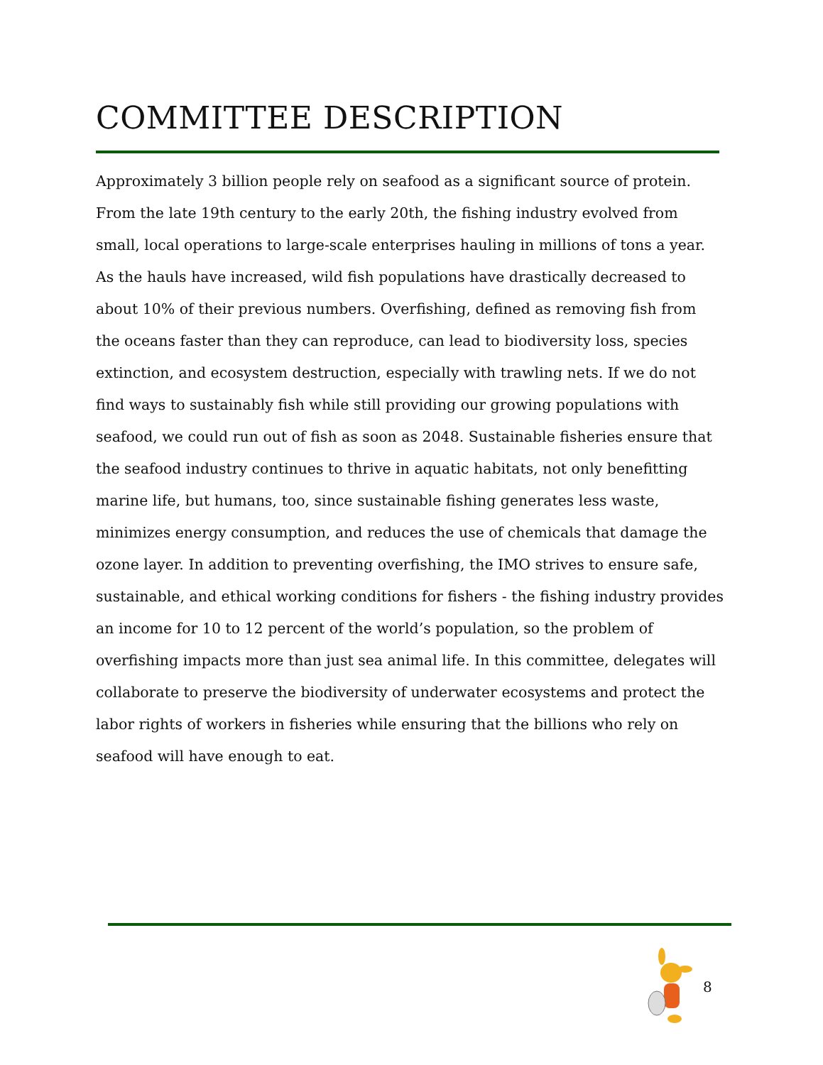COMMITTEE DESCRIPTION
Approximately 3 billion people rely on seafood as a significant source of protein. From the late 19th century to the early 20th, the fishing industry evolved from small, local operations to large-scale enterprises hauling in millions of tons a year. As the hauls have increased, wild fish populations have drastically decreased to about 10% of their previous numbers. Overfishing, defined as removing fish from the oceans faster than they can reproduce, can lead to biodiversity loss, species extinction, and ecosystem destruction, especially with trawling nets. If we do not find ways to sustainably fish while still providing our growing populations with seafood, we could run out of fish as soon as 2048. Sustainable fisheries ensure that the seafood industry continues to thrive in aquatic habitats, not only benefitting marine life, but humans, too, since sustainable fishing generates less waste, minimizes energy consumption, and reduces the use of chemicals that damage the ozone layer. In addition to preventing overfishing, the IMO strives to ensure safe, sustainable, and ethical working conditions for fishers - the fishing industry provides an income for 10 to 12 percent of the world’s population, so the problem of overfishing impacts more than just sea animal life. In this committee, delegates will collaborate to preserve the biodiversity of underwater ecosystems and protect the labor rights of workers in fisheries while ensuring that the billions who rely on seafood will have enough to eat.
8